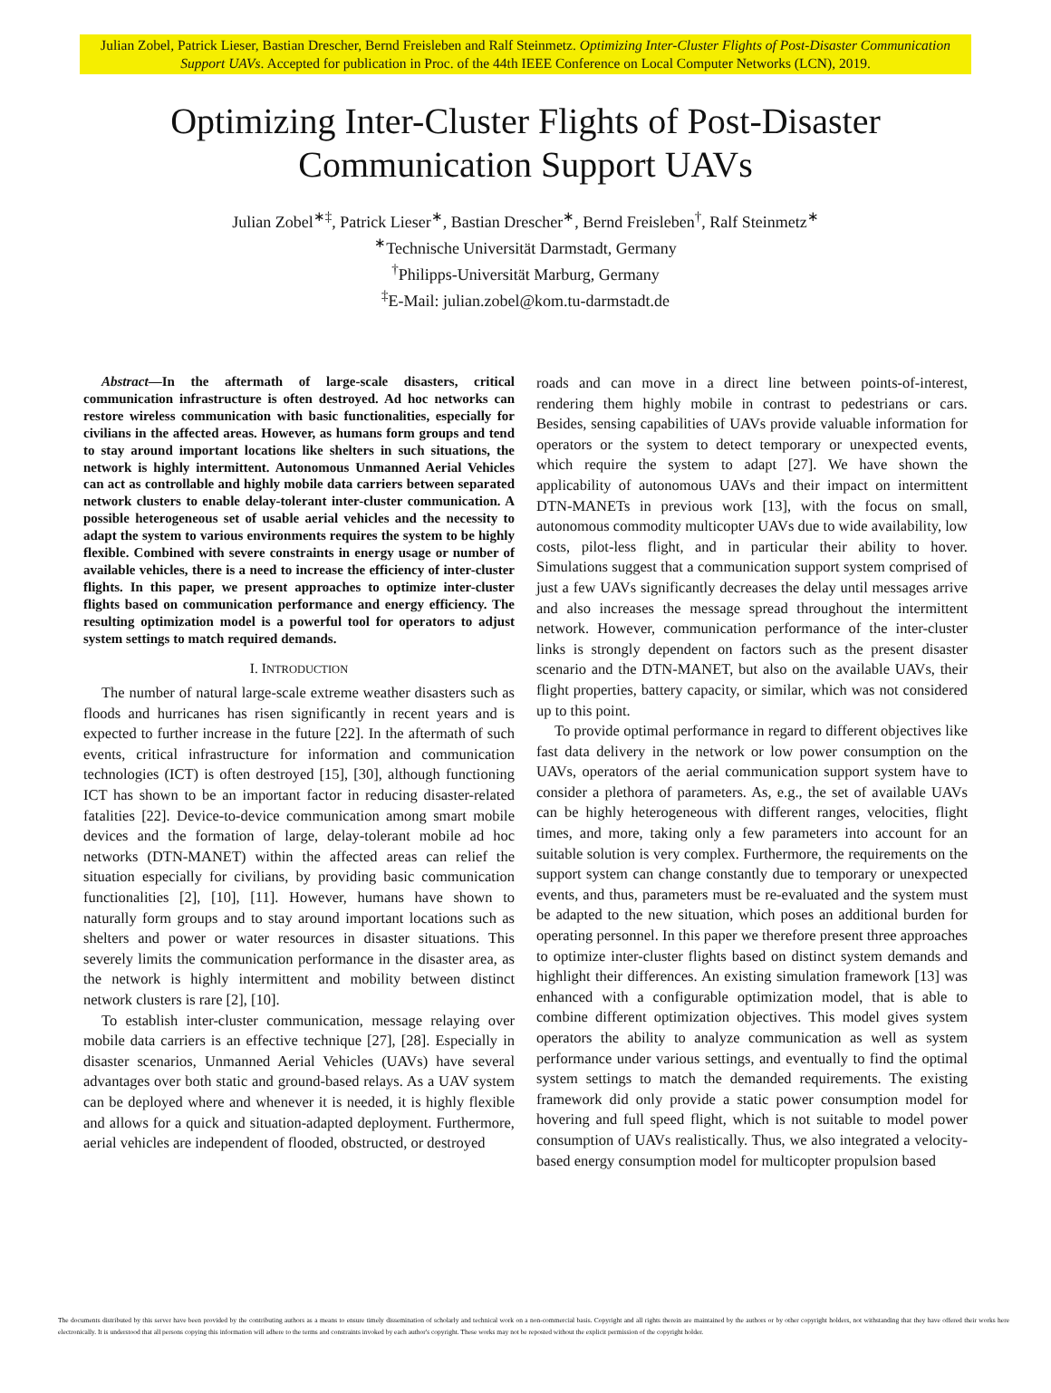Julian Zobel, Patrick Lieser, Bastian Drescher, Bernd Freisleben and Ralf Steinmetz. Optimizing Inter-Cluster Flights of Post-Disaster Communication Support UAVs. Accepted for publication in Proc. of the 44th IEEE Conference on Local Computer Networks (LCN), 2019.
Optimizing Inter-Cluster Flights of Post-Disaster
Communication Support UAVs
Julian Zobel<sup>∗‡</sup>, Patrick Lieser<sup>∗</sup>, Bastian Drescher<sup>∗</sup>, Bernd Freisleben<sup>†</sup>, Ralf Steinmetz<sup>∗</sup>
<sup>∗</sup>Technische Universität Darmstadt, Germany
<sup>†</sup> Philipps-Universität Marburg, Germany
<sup>‡</sup> E-Mail: julian.zobel@kom.tu-darmstadt.de
Abstract—In the aftermath of large-scale disasters, critical communication infrastructure is often destroyed. Ad hoc networks can restore wireless communication with basic functionalities, especially for civilians in the affected areas. However, as humans form groups and tend to stay around important locations like shelters in such situations, the network is highly intermittent. Autonomous Unmanned Aerial Vehicles can act as controllable and highly mobile data carriers between separated network clusters to enable delay-tolerant inter-cluster communication. A possible heterogeneous set of usable aerial vehicles and the necessity to adapt the system to various environments requires the system to be highly flexible. Combined with severe constraints in energy usage or number of available vehicles, there is a need to increase the efficiency of inter-cluster flights. In this paper, we present approaches to optimize inter-cluster flights based on communication performance and energy efficiency. The resulting optimization model is a powerful tool for operators to adjust system settings to match required demands.
I. INTRODUCTION
The number of natural large-scale extreme weather disasters such as floods and hurricanes has risen significantly in recent years and is expected to further increase in the future [22]. In the aftermath of such events, critical infrastructure for information and communication technologies (ICT) is often destroyed [15], [30], although functioning ICT has shown to be an important factor in reducing disaster-related fatalities [22]. Device-to-device communication among smart mobile devices and the formation of large, delay-tolerant mobile ad hoc networks (DTN-MANET) within the affected areas can relief the situation especially for civilians, by providing basic communication functionalities [2], [10], [11]. However, humans have shown to naturally form groups and to stay around important locations such as shelters and power or water resources in disaster situations. This severely limits the communication performance in the disaster area, as the network is highly intermittent and mobility between distinct network clusters is rare [2], [10].
To establish inter-cluster communication, message relaying over mobile data carriers is an effective technique [27], [28]. Especially in disaster scenarios, Unmanned Aerial Vehicles (UAVs) have several advantages over both static and ground-based relays. As a UAV system can be deployed where and whenever it is needed, it is highly flexible and allows for a quick and situation-adapted deployment. Furthermore, aerial vehicles are independent of flooded, obstructed, or destroyed
roads and can move in a direct line between points-of-interest, rendering them highly mobile in contrast to pedestrians or cars. Besides, sensing capabilities of UAVs provide valuable information for operators or the system to detect temporary or unexpected events, which require the system to adapt [27]. We have shown the applicability of autonomous UAVs and their impact on intermittent DTN-MANETs in previous work [13], with the focus on small, autonomous commodity multicopter UAVs due to wide availability, low costs, pilot-less flight, and in particular their ability to hover. Simulations suggest that a communication support system comprised of just a few UAVs significantly decreases the delay until messages arrive and also increases the message spread throughout the intermittent network. However, communication performance of the inter-cluster links is strongly dependent on factors such as the present disaster scenario and the DTN-MANET, but also on the available UAVs, their flight properties, battery capacity, or similar, which was not considered up to this point.
To provide optimal performance in regard to different objectives like fast data delivery in the network or low power consumption on the UAVs, operators of the aerial communication support system have to consider a plethora of parameters. As, e.g., the set of available UAVs can be highly heterogeneous with different ranges, velocities, flight times, and more, taking only a few parameters into account for an suitable solution is very complex. Furthermore, the requirements on the support system can change constantly due to temporary or unexpected events, and thus, parameters must be re-evaluated and the system must be adapted to the new situation, which poses an additional burden for operating personnel. In this paper we therefore present three approaches to optimize inter-cluster flights based on distinct system demands and highlight their differences. An existing simulation framework [13] was enhanced with a configurable optimization model, that is able to combine different optimization objectives. This model gives system operators the ability to analyze communication as well as system performance under various settings, and eventually to find the optimal system settings to match the demanded requirements. The existing framework did only provide a static power consumption model for hovering and full speed flight, which is not suitable to model power consumption of UAVs realistically. Thus, we also integrated a velocity-based energy consumption model for multicopter propulsion based
The documents distributed by this server have been provided by the contributing authors as a means to ensure timely dissemination of scholarly and technical work on a non-commercial basis. Copyright and all rights therein are maintained by the authors or by other copyright holders, not withstanding that they have offered their works here electronically. It is understood that all persons copying this information will adhere to the terms and constraints invoked by each author's copyright. These works may not be reposted without the explicit permission of the copyright holder.